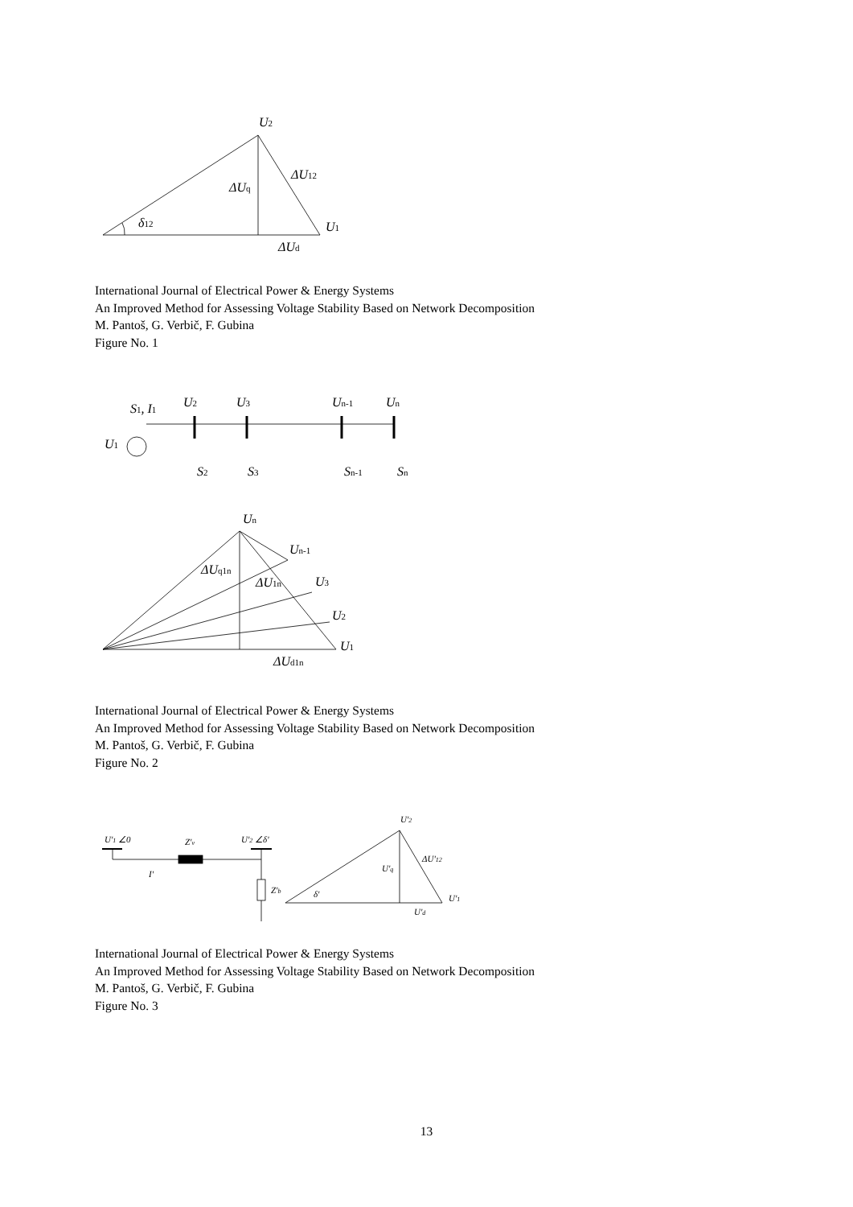U2
ΔUq
ΔU12
δ12
U1
ΔUd
International Journal of Electrical Power & Energy Systems
An Improved Method for Assessing Voltage Stability Based on Network Decomposition
M. Pantoš, G. Verbič, F. Gubina
Figure No. 1
S1, I1
U2
U3
Un-1
Un
U1
S2
S3
Sn-1
Sn
Un
ΔUq1n
Un-1
ΔU1n
U3
U2
U1
ΔUd1n
International Journal of Electrical Power & Energy Systems
An Improved Method for Assessing Voltage Stability Based on Network Decomposition
M. Pantoš, G. Verbič, F. Gubina
Figure No. 2
U'1 ∠0
Z'v
U'2 ∠δ'
I'
Z'b
U'2
U'q
ΔU'12
δ'
U'1
U'd
International Journal of Electrical Power & Energy Systems
An Improved Method for Assessing Voltage Stability Based on Network Decomposition
M. Pantoš, G. Verbič, F. Gubina
Figure No. 3
13